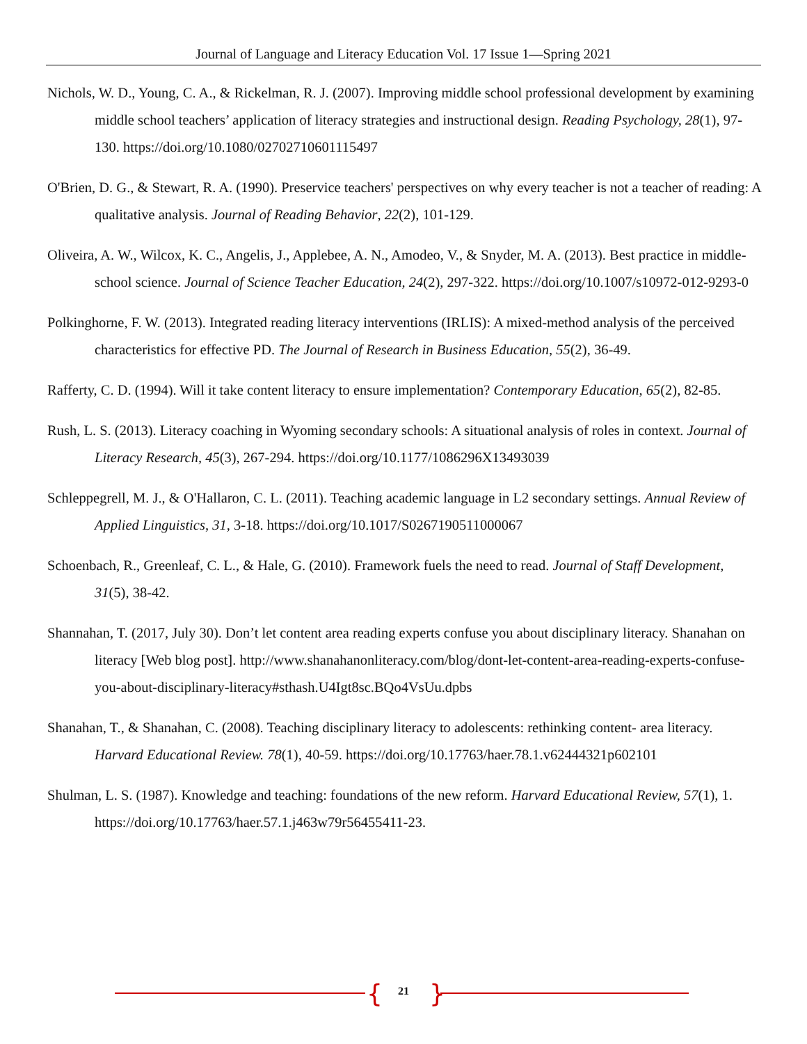Journal of Language and Literacy Education Vol. 17 Issue 1—Spring 2021
Nichols, W. D., Young, C. A., & Rickelman, R. J. (2007). Improving middle school professional development by examining middle school teachers’ application of literacy strategies and instructional design. Reading Psychology, 28(1), 97-130. https://doi.org/10.1080/02702710601115497
O'Brien, D. G., & Stewart, R. A. (1990). Preservice teachers' perspectives on why every teacher is not a teacher of reading: A qualitative analysis. Journal of Reading Behavior, 22(2), 101-129.
Oliveira, A. W., Wilcox, K. C., Angelis, J., Applebee, A. N., Amodeo, V., & Snyder, M. A. (2013). Best practice in middle-school science. Journal of Science Teacher Education, 24(2), 297-322. https://doi.org/10.1007/s10972-012-9293-0
Polkinghorne, F. W. (2013). Integrated reading literacy interventions (IRLIS): A mixed-method analysis of the perceived characteristics for effective PD. The Journal of Research in Business Education, 55(2), 36-49.
Rafferty, C. D. (1994). Will it take content literacy to ensure implementation? Contemporary Education, 65(2), 82-85.
Rush, L. S. (2013). Literacy coaching in Wyoming secondary schools: A situational analysis of roles in context. Journal of Literacy Research, 45(3), 267-294. https://doi.org/10.1177/1086296X13493039
Schleppegrell, M. J., & O'Hallaron, C. L. (2011). Teaching academic language in L2 secondary settings. Annual Review of Applied Linguistics, 31, 3-18. https://doi.org/10.1017/S0267190511000067
Schoenbach, R., Greenleaf, C. L., & Hale, G. (2010). Framework fuels the need to read. Journal of Staff Development, 31(5), 38-42.
Shannahan, T. (2017, July 30). Don’t let content area reading experts confuse you about disciplinary literacy. Shanahan on literacy [Web blog post]. http://www.shanahanonliteracy.com/blog/dont-let-content-area-reading-experts-confuse-you-about-disciplinary-literacy#sthash.U4Igt8sc.BQo4VsUu.dpbs
Shanahan, T., & Shanahan, C. (2008). Teaching disciplinary literacy to adolescents: rethinking content- area literacy. Harvard Educational Review. 78(1), 40-59. https://doi.org/10.17763/haer.78.1.v62444321p602101
Shulman, L. S. (1987). Knowledge and teaching: foundations of the new reform. Harvard Educational Review, 57(1), 1. https://doi.org/10.17763/haer.57.1.j463w79r56455411-23.
{ 21 }